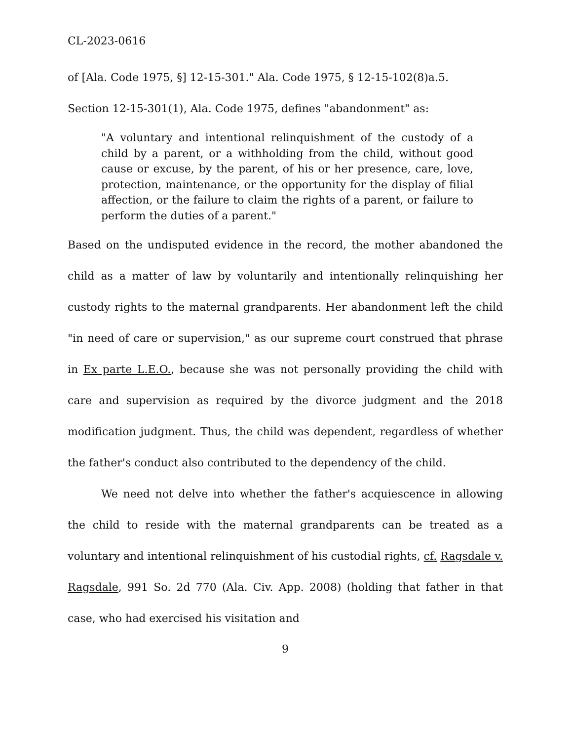CL-2023-0616
of [Ala. Code 1975, §] 12-15-301." Ala. Code 1975, § 12-15-102(8)a.5.
Section 12-15-301(1), Ala. Code 1975, defines "abandonment" as:
"A voluntary and intentional relinquishment of the custody of a child by a parent, or a withholding from the child, without good cause or excuse, by the parent, of his or her presence, care, love, protection, maintenance, or the opportunity for the display of filial affection, or the failure to claim the rights of a parent, or failure to perform the duties of a parent."
Based on the undisputed evidence in the record, the mother abandoned the child as a matter of law by voluntarily and intentionally relinquishing her custody rights to the maternal grandparents. Her abandonment left the child "in need of care or supervision," as our supreme court construed that phrase in Ex parte L.E.O., because she was not personally providing the child with care and supervision as required by the divorce judgment and the 2018 modification judgment. Thus, the child was dependent, regardless of whether the father's conduct also contributed to the dependency of the child.
We need not delve into whether the father's acquiescence in allowing the child to reside with the maternal grandparents can be treated as a voluntary and intentional relinquishment of his custodial rights, cf. Ragsdale v. Ragsdale, 991 So. 2d 770 (Ala. Civ. App. 2008) (holding that father in that case, who had exercised his visitation and
9